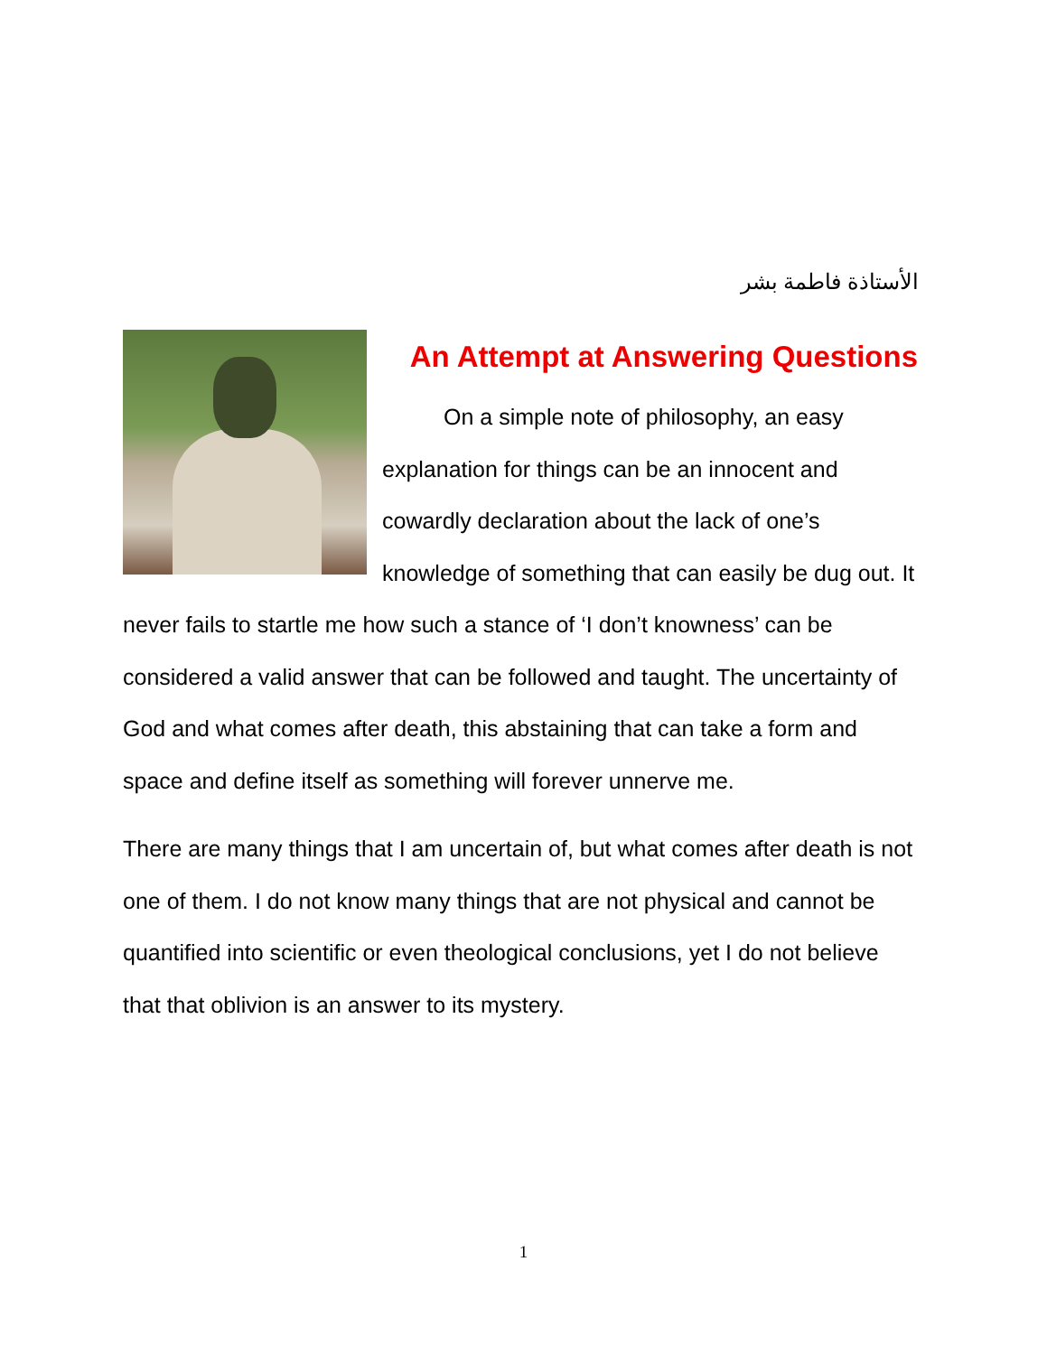الأستاذة فاطمة بشر
An Attempt at Answering Questions
On a simple note of philosophy, an easy explanation for things can be an innocent and cowardly declaration about the lack of one’s knowledge of something that can easily be dug out. It never fails to startle me how such a stance of ‘I don’t knowness’ can be considered a valid answer that can be followed and taught. The uncertainty of God and what comes after death, this abstaining that can take a form and space and define itself as something will forever unnerve me.
There are many things that I am uncertain of, but what comes after death is not one of them. I do not know many things that are not physical and cannot be quantified into scientific or even theological conclusions, yet I do not believe that that oblivion is an answer to its mystery.
1